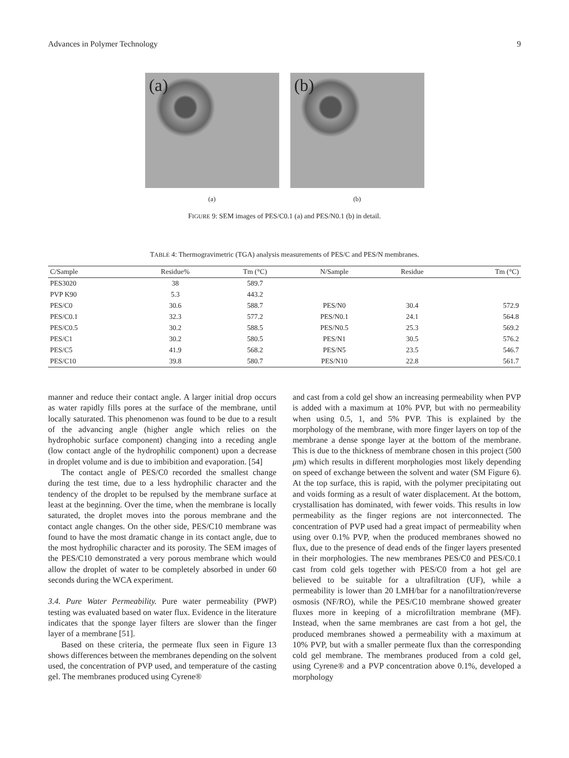Advances in Polymer Technology 9
(a)
(a)
(b)
(b)
FIGURE 9: SEM images of PES/C0.1 (a) and PES/N0.1 (b) in detail.
TABLE 4: Thermogravimetric (TGA) analysis measurements of PES/C and PES/N membranes.
| C/Sample | Residue% | Tm (°C) | N/Sample | Residue | Tm (°C) |
| --- | --- | --- | --- | --- | --- |
| PES3020 | 38 | 589.7 | | | |
| PVP K90 | 5.3 | 443.2 | | | |
| PES/C0 | 30.6 | 588.7 | PES/N0 | 30.4 | 572.9 |
| PES/C0.1 | 32.3 | 577.2 | PES/N0.1 | 24.1 | 564.8 |
| PES/C0.5 | 30.2 | 588.5 | PES/N0.5 | 25.3 | 569.2 |
| PES/C1 | 30.2 | 580.5 | PES/N1 | 30.5 | 576.2 |
| PES/C5 | 41.9 | 568.2 | PES/N5 | 23.5 | 546.7 |
| PES/C10 | 39.8 | 580.7 | PES/N10 | 22.8 | 561.7 |
manner and reduce their contact angle. A larger initial drop occurs as water rapidly fills pores at the surface of the membrane, until locally saturated. This phenomenon was found to be due to a result of the advancing angle (higher angle which relies on the hydrophobic surface component) changing into a receding angle (low contact angle of the hydrophilic component) upon a decrease in droplet volume and is due to imbibition and evaporation. [54]
The contact angle of PES/C0 recorded the smallest change during the test time, due to a less hydrophilic character and the tendency of the droplet to be repulsed by the membrane surface at least at the beginning. Over the time, when the membrane is locally saturated, the droplet moves into the porous membrane and the contact angle changes. On the other side, PES/C10 membrane was found to have the most dramatic change in its contact angle, due to the most hydrophilic character and its porosity. The SEM images of the PES/C10 demonstrated a very porous membrane which would allow the droplet of water to be completely absorbed in under 60 seconds during the WCA experiment.
3.4. Pure Water Permeability. Pure water permeability (PWP) testing was evaluated based on water flux. Evidence in the literature indicates that the sponge layer filters are slower than the finger layer of a membrane [51].
Based on these criteria, the permeate flux seen in Figure 13 shows differences between the membranes depending on the solvent used, the concentration of PVP used, and temperature of the casting gel. The membranes produced using Cyrene®
and cast from a cold gel show an increasing permeability when PVP is added with a maximum at 10% PVP, but with no permeability when using 0.5, 1, and 5% PVP. This is explained by the morphology of the membrane, with more finger layers on top of the membrane a dense sponge layer at the bottom of the membrane. This is due to the thickness of membrane chosen in this project (500 μm) which results in different morphologies most likely depending on speed of exchange between the solvent and water (SM Figure 6). At the top surface, this is rapid, with the polymer precipitating out and voids forming as a result of water displacement. At the bottom, crystallisation has dominated, with fewer voids. This results in low permeability as the finger regions are not interconnected. The concentration of PVP used had a great impact of permeability when using over 0.1% PVP, when the produced membranes showed no flux, due to the presence of dead ends of the finger layers presented in their morphologies. The new membranes PES/C0 and PES/C0.1 cast from cold gels together with PES/C0 from a hot gel are believed to be suitable for a ultrafiltration (UF), while a permeability is lower than 20 LMH/bar for a nanofiltration/reverse osmosis (NF/RO), while the PES/C10 membrane showed greater fluxes more in keeping of a microfiltration membrane (MF). Instead, when the same membranes are cast from a hot gel, the produced membranes showed a permeability with a maximum at 10% PVP, but with a smaller permeate flux than the corresponding cold gel membrane. The membranes produced from a cold gel, using Cyrene® and a PVP concentration above 0.1%, developed a morphology